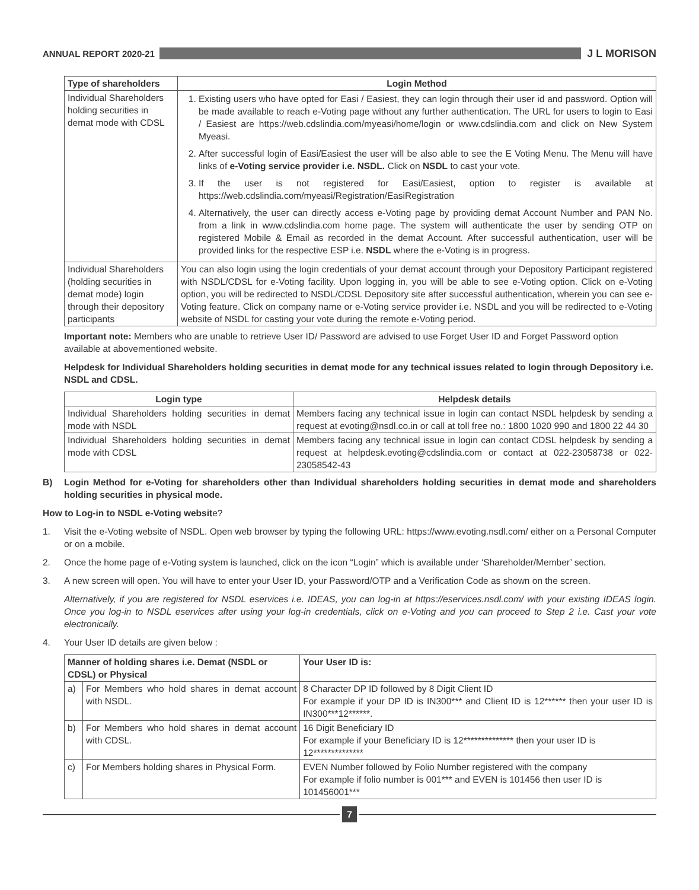ANNUAL REPORT 2020-21
J L MORISON
| Type of shareholders | Login Method |
| --- | --- |
| Individual Shareholders holding securities in demat mode with CDSL | 1. Existing users who have opted for Easi / Easiest, they can login through their user id and password. Option will be made available to reach e-Voting page without any further authentication. The URL for users to login to Easi / Easiest are https://web.cdslindia.com/myeasi/home/login or www.cdslindia.com and click on New System Myeasi. 2. After successful login of Easi/Easiest the user will be also able to see the E Voting Menu. The Menu will have links of e-Voting service provider i.e. NSDL. Click on NSDL to cast your vote. 3. If the user is not registered for Easi/Easiest, option to register is available at https://web.cdslindia.com/myeasi/Registration/EasiRegistration 4. Alternatively, the user can directly access e-Voting page by providing demat Account Number and PAN No. from a link in www.cdslindia.com home page. The system will authenticate the user by sending OTP on registered Mobile & Email as recorded in the demat Account. After successful authentication, user will be provided links for the respective ESP i.e. NSDL where the e-Voting is in progress. |
| Individual Shareholders (holding securities in demat mode) login through their depository participants | You can also login using the login credentials of your demat account through your Depository Participant registered with NSDL/CDSL for e-Voting facility. Upon logging in, you will be able to see e-Voting option. Click on e-Voting option, you will be redirected to NSDL/CDSL Depository site after successful authentication, wherein you can see e-Voting feature. Click on company name or e-Voting service provider i.e. NSDL and you will be redirected to e-Voting website of NSDL for casting your vote during the remote e-Voting period. |
Important note: Members who are unable to retrieve User ID/ Password are advised to use Forget User ID and Forget Password option available at abovementioned website.
Helpdesk for Individual Shareholders holding securities in demat mode for any technical issues related to login through Depository i.e. NSDL and CDSL.
| Login type | Helpdesk details |
| --- | --- |
| Individual Shareholders holding securities in demat mode with NSDL | Members facing any technical issue in login can contact NSDL helpdesk by sending a request at evoting@nsdl.co.in or call at toll free no.: 1800 1020 990 and 1800 22 44 30 |
| Individual Shareholders holding securities in demat mode with CDSL | Members facing any technical issue in login can contact CDSL helpdesk by sending a request at helpdesk.evoting@cdslindia.com or contact at 022-23058738 or 022-23058542-43 |
B) Login Method for e-Voting for shareholders other than Individual shareholders holding securities in demat mode and shareholders holding securities in physical mode.
How to Log-in to NSDL e-Voting website?
1. Visit the e-Voting website of NSDL. Open web browser by typing the following URL: https://www.evoting.nsdl.com/ either on a Personal Computer or on a mobile.
2. Once the home page of e-Voting system is launched, click on the icon “Login” which is available under ‘Shareholder/Member’ section.
3. A new screen will open. You will have to enter your User ID, your Password/OTP and a Verification Code as shown on the screen.
Alternatively, if you are registered for NSDL eservices i.e. IDEAS, you can log-in at https://eservices.nsdl.com/ with your existing IDEAS login. Once you log-in to NSDL eservices after using your log-in credentials, click on e-Voting and you can proceed to Step 2 i.e. Cast your vote electronically.
4. Your User ID details are given below :
| Manner of holding shares i.e. Demat (NSDL or CDSL) or Physical | | Your User ID is: |
| --- | --- | --- |
| a) | For Members who hold shares in demat account with NSDL. | 8 Character DP ID followed by 8 Digit Client ID For example if your DP ID is IN300*** and Client ID is 12****** then your user ID is IN300***12******. |
| b) | For Members who hold shares in demat account with CDSL. | 16 Digit Beneficiary ID For example if your Beneficiary ID is 12************** then your user ID is 12************** |
| c) | For Members holding shares in Physical Form. | EVEN Number followed by Folio Number registered with the company For example if folio number is 001*** and EVEN is 101456 then user ID is 101456001*** |
7